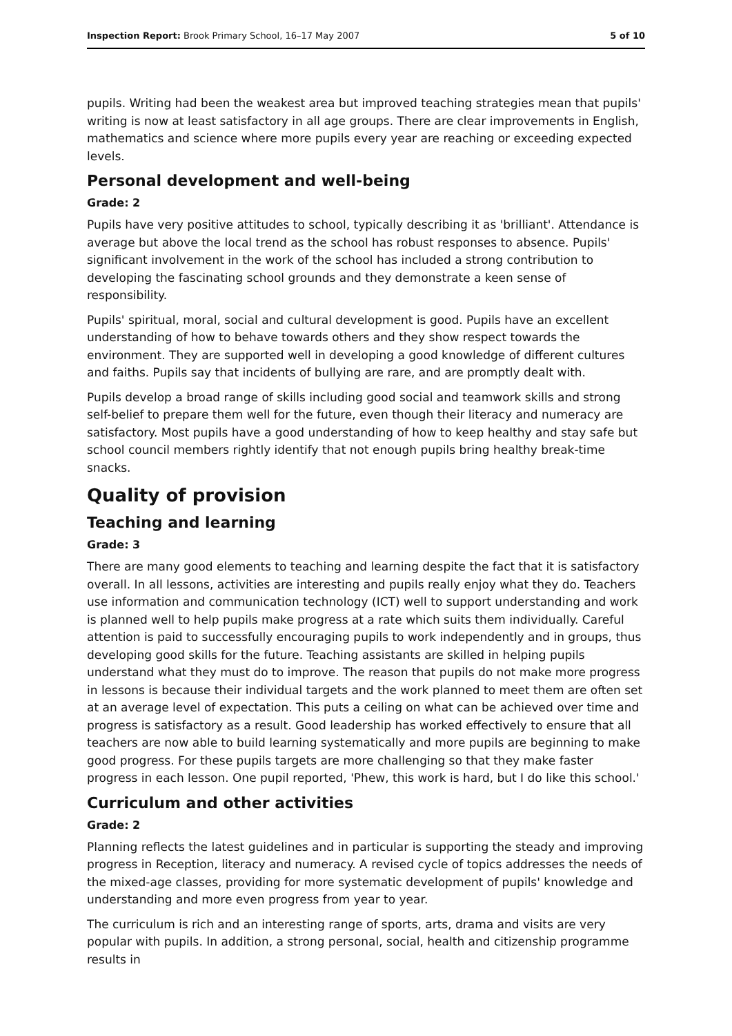Inspection Report: Brook Primary School, 16–17 May 2007 5 of 10
pupils. Writing had been the weakest area but improved teaching strategies mean that pupils' writing is now at least satisfactory in all age groups. There are clear improvements in English, mathematics and science where more pupils every year are reaching or exceeding expected levels.
Personal development and well-being
Grade: 2
Pupils have very positive attitudes to school, typically describing it as 'brilliant'. Attendance is average but above the local trend as the school has robust responses to absence. Pupils' significant involvement in the work of the school has included a strong contribution to developing the fascinating school grounds and they demonstrate a keen sense of responsibility.
Pupils' spiritual, moral, social and cultural development is good. Pupils have an excellent understanding of how to behave towards others and they show respect towards the environment. They are supported well in developing a good knowledge of different cultures and faiths. Pupils say that incidents of bullying are rare, and are promptly dealt with.
Pupils develop a broad range of skills including good social and teamwork skills and strong self-belief to prepare them well for the future, even though their literacy and numeracy are satisfactory. Most pupils have a good understanding of how to keep healthy and stay safe but school council members rightly identify that not enough pupils bring healthy break-time snacks.
Quality of provision
Teaching and learning
Grade: 3
There are many good elements to teaching and learning despite the fact that it is satisfactory overall. In all lessons, activities are interesting and pupils really enjoy what they do. Teachers use information and communication technology (ICT) well to support understanding and work is planned well to help pupils make progress at a rate which suits them individually. Careful attention is paid to successfully encouraging pupils to work independently and in groups, thus developing good skills for the future. Teaching assistants are skilled in helping pupils understand what they must do to improve. The reason that pupils do not make more progress in lessons is because their individual targets and the work planned to meet them are often set at an average level of expectation. This puts a ceiling on what can be achieved over time and progress is satisfactory as a result. Good leadership has worked effectively to ensure that all teachers are now able to build learning systematically and more pupils are beginning to make good progress. For these pupils targets are more challenging so that they make faster progress in each lesson. One pupil reported, 'Phew, this work is hard, but I do like this school.'
Curriculum and other activities
Grade: 2
Planning reflects the latest guidelines and in particular is supporting the steady and improving progress in Reception, literacy and numeracy. A revised cycle of topics addresses the needs of the mixed-age classes, providing for more systematic development of pupils' knowledge and understanding and more even progress from year to year.
The curriculum is rich and an interesting range of sports, arts, drama and visits are very popular with pupils. In addition, a strong personal, social, health and citizenship programme results in